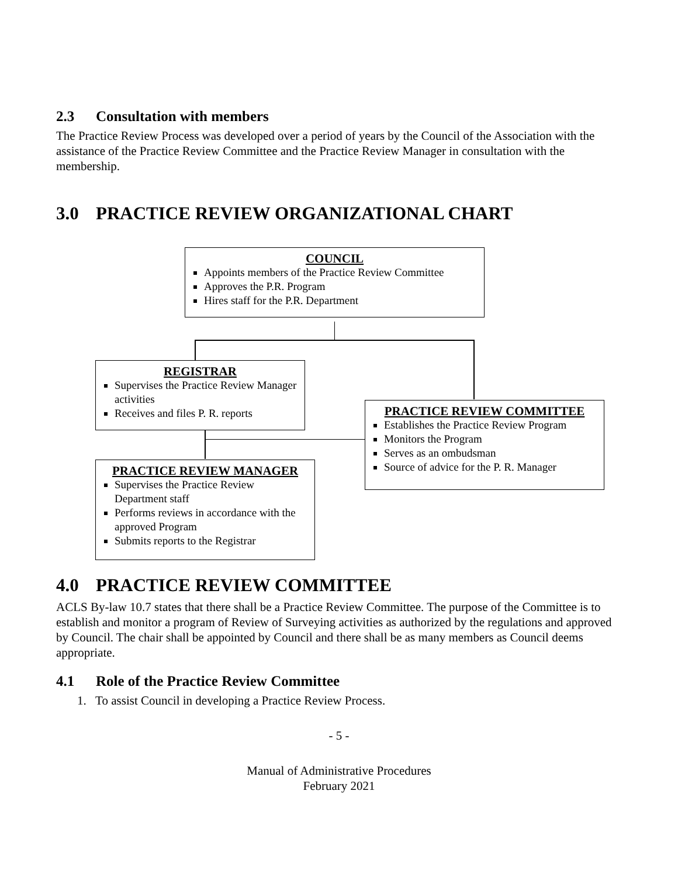2.3 Consultation with members
The Practice Review Process was developed over a period of years by the Council of the Association with the assistance of the Practice Review Committee and the Practice Review Manager in consultation with the membership.
3.0 PRACTICE REVIEW ORGANIZATIONAL CHART
COUNCIL
Appoints members of the Practice Review Committee
Approves the P.R. Program
Hires staff for the P.R. Department
REGISTRAR
Supervises the Practice Review Manager activities
Receives and files P. R. reports
PRACTICE REVIEW COMMITTEE
Establishes the Practice Review Program
Monitors the Program
Serves as an ombudsman
Source of advice for the P. R. Manager
PRACTICE REVIEW MANAGER
Supervises the Practice Review Department staff
Performs reviews in accordance with the approved Program
Submits reports to the Registrar
4.0 PRACTICE REVIEW COMMITTEE
ACLS By-law 10.7 states that there shall be a Practice Review Committee. The purpose of the Committee is to establish and monitor a program of Review of Surveying activities as authorized by the regulations and approved by Council. The chair shall be appointed by Council and there shall be as many members as Council deems appropriate.
4.1 Role of the Practice Review Committee
1. To assist Council in developing a Practice Review Process.
- 5 -
Manual of Administrative Procedures
February 2021